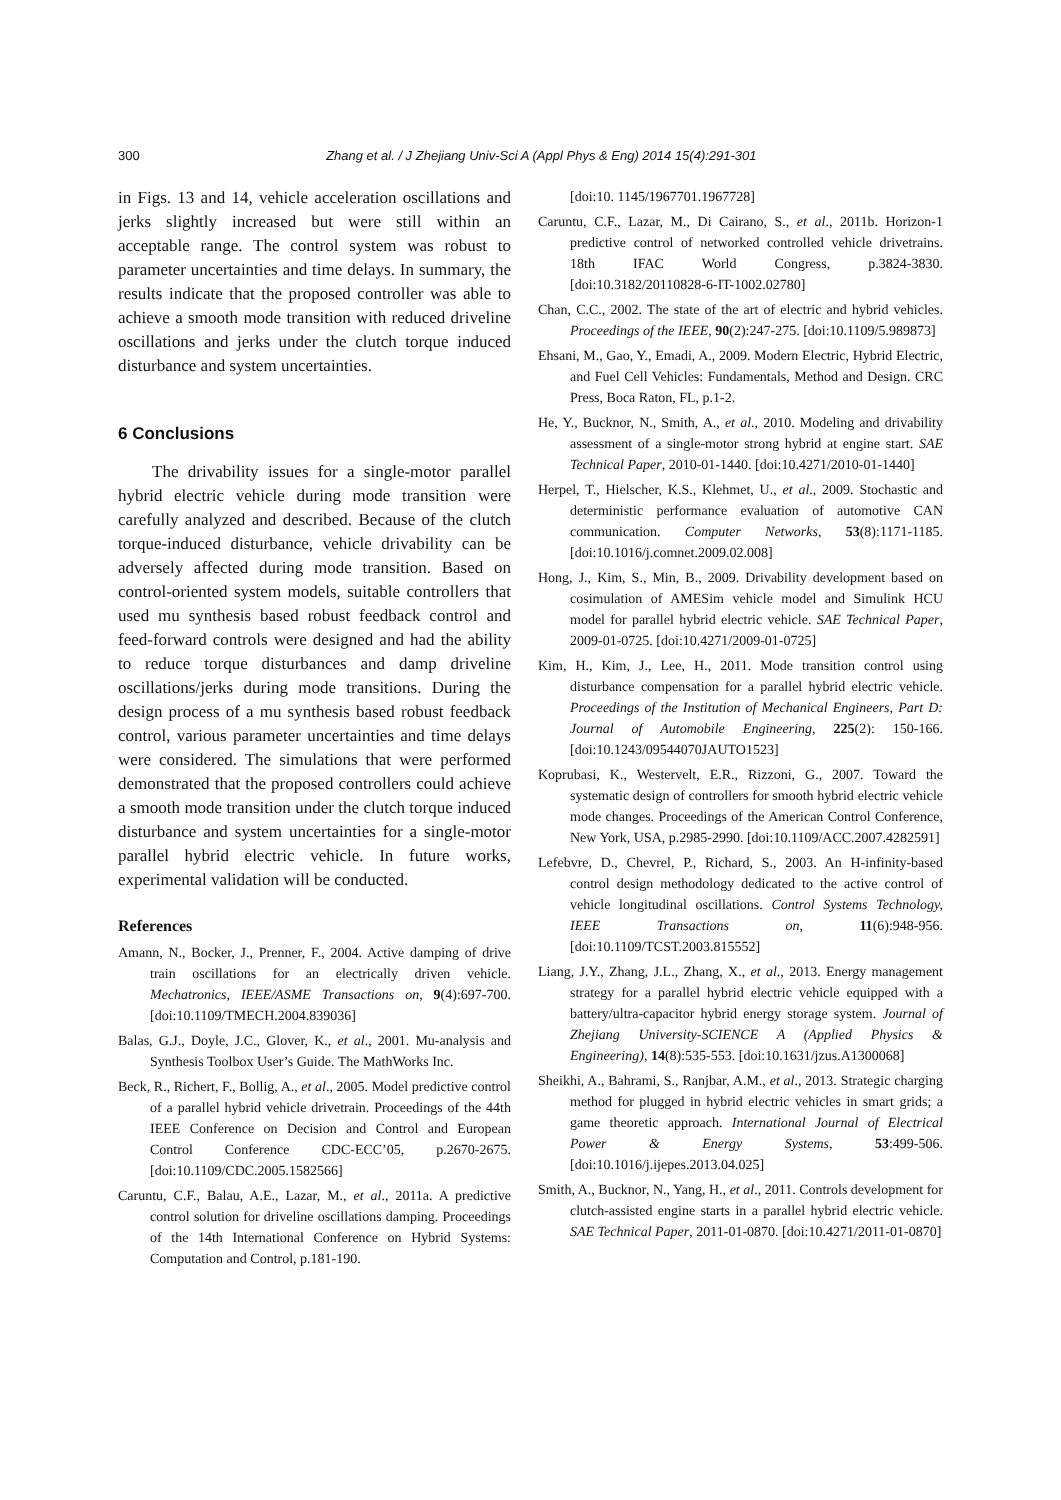300
Zhang et al. / J Zhejiang Univ-Sci A (Appl Phys & Eng) 2014 15(4):291-301
in Figs. 13 and 14, vehicle acceleration oscillations and jerks slightly increased but were still within an acceptable range. The control system was robust to parameter uncertainties and time delays. In summary, the results indicate that the proposed controller was able to achieve a smooth mode transition with reduced driveline oscillations and jerks under the clutch torque induced disturbance and system uncertainties.
6 Conclusions
The drivability issues for a single-motor parallel hybrid electric vehicle during mode transition were carefully analyzed and described. Because of the clutch torque-induced disturbance, vehicle drivability can be adversely affected during mode transition. Based on control-oriented system models, suitable controllers that used mu synthesis based robust feedback control and feed-forward controls were designed and had the ability to reduce torque disturbances and damp driveline oscillations/jerks during mode transitions. During the design process of a mu synthesis based robust feedback control, various parameter uncertainties and time delays were considered. The simulations that were performed demonstrated that the proposed controllers could achieve a smooth mode transition under the clutch torque induced disturbance and system uncertainties for a single-motor parallel hybrid electric vehicle. In future works, experimental validation will be conducted.
References
Amann, N., Bocker, J., Prenner, F., 2004. Active damping of drive train oscillations for an electrically driven vehicle. Mechatronics, IEEE/ASME Transactions on, 9(4):697-700. [doi:10.1109/TMECH.2004.839036]
Balas, G.J., Doyle, J.C., Glover, K., et al., 2001. Mu-analysis and Synthesis Toolbox User’s Guide. The MathWorks Inc.
Beck, R., Richert, F., Bollig, A., et al., 2005. Model predictive control of a parallel hybrid vehicle drivetrain. Proceedings of the 44th IEEE Conference on Decision and Control and European Control Conference CDC-ECC’05, p.2670-2675. [doi:10.1109/CDC.2005.1582566]
Caruntu, C.F., Balau, A.E., Lazar, M., et al., 2011a. A predictive control solution for driveline oscillations damping. Proceedings of the 14th International Conference on Hybrid Systems: Computation and Control, p.181-190.
[doi:10. 1145/1967701.1967728]
Caruntu, C.F., Lazar, M., Di Cairano, S., et al., 2011b. Horizon-1 predictive control of networked controlled vehicle drivetrains. 18th IFAC World Congress, p.3824-3830. [doi:10.3182/20110828-6-IT-1002.02780]
Chan, C.C., 2002. The state of the art of electric and hybrid vehicles. Proceedings of the IEEE, 90(2):247-275. [doi:10.1109/5.989873]
Ehsani, M., Gao, Y., Emadi, A., 2009. Modern Electric, Hybrid Electric, and Fuel Cell Vehicles: Fundamentals, Method and Design. CRC Press, Boca Raton, FL, p.1-2.
He, Y., Bucknor, N., Smith, A., et al., 2010. Modeling and drivability assessment of a single-motor strong hybrid at engine start. SAE Technical Paper, 2010-01-1440. [doi:10.4271/2010-01-1440]
Herpel, T., Hielscher, K.S., Klehmet, U., et al., 2009. Stochastic and deterministic performance evaluation of automotive CAN communication. Computer Networks, 53(8):1171-1185. [doi:10.1016/j.comnet.2009.02.008]
Hong, J., Kim, S., Min, B., 2009. Drivability development based on cosimulation of AMESim vehicle model and Simulink HCU model for parallel hybrid electric vehicle. SAE Technical Paper, 2009-01-0725. [doi:10.4271/2009-01-0725]
Kim, H., Kim, J., Lee, H., 2011. Mode transition control using disturbance compensation for a parallel hybrid electric vehicle. Proceedings of the Institution of Mechanical Engineers, Part D: Journal of Automobile Engineering, 225(2): 150-166. [doi:10.1243/09544070JAUTO1523]
Koprubasi, K., Westervelt, E.R., Rizzoni, G., 2007. Toward the systematic design of controllers for smooth hybrid electric vehicle mode changes. Proceedings of the American Control Conference, New York, USA, p.2985-2990. [doi:10.1109/ACC.2007.4282591]
Lefebvre, D., Chevrel, P., Richard, S., 2003. An H-infinity-based control design methodology dedicated to the active control of vehicle longitudinal oscillations. Control Systems Technology, IEEE Transactions on, 11(6):948-956. [doi:10.1109/TCST.2003.815552]
Liang, J.Y., Zhang, J.L., Zhang, X., et al., 2013. Energy management strategy for a parallel hybrid electric vehicle equipped with a battery/ultra-capacitor hybrid energy storage system. Journal of Zhejiang University-SCIENCE A (Applied Physics & Engineering), 14(8):535-553. [doi:10.1631/jzus.A1300068]
Sheikhi, A., Bahrami, S., Ranjbar, A.M., et al., 2013. Strategic charging method for plugged in hybrid electric vehicles in smart grids; a game theoretic approach. International Journal of Electrical Power & Energy Systems, 53:499-506. [doi:10.1016/j.ijepes.2013.04.025]
Smith, A., Bucknor, N., Yang, H., et al., 2011. Controls development for clutch-assisted engine starts in a parallel hybrid electric vehicle. SAE Technical Paper, 2011-01-0870. [doi:10.4271/2011-01-0870]